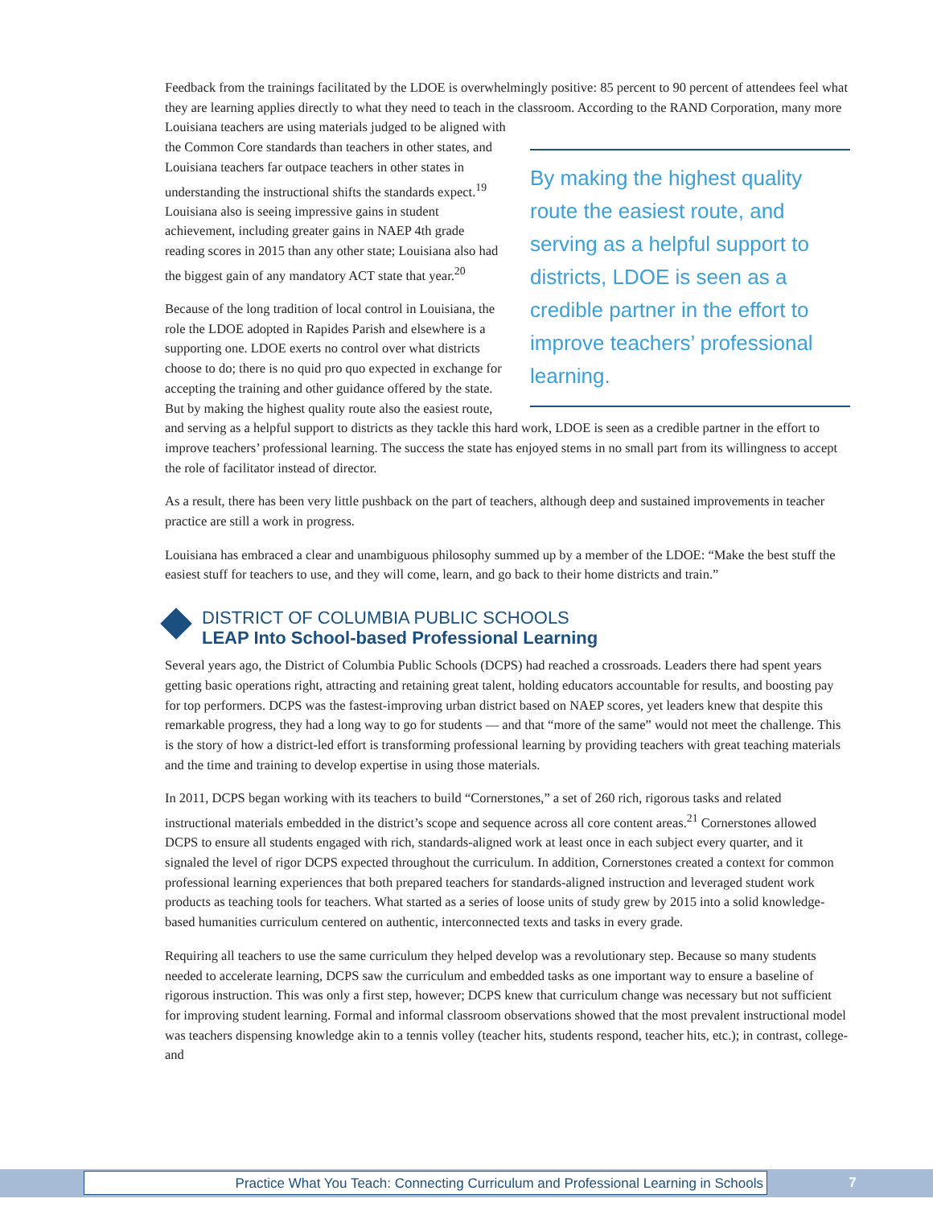Feedback from the trainings facilitated by the LDOE is overwhelmingly positive: 85 percent to 90 percent of attendees feel what they are learning applies directly to what they need to teach in the classroom. According to the RAND Corporation, many more Louisiana teachers are using materials judged to be aligned with
By making the highest quality route the easiest route, and serving as a helpful support to districts, LDOE is seen as a credible partner in the effort to improve teachers’ professional learning.
the Common Core standards than teachers in other states, and Louisiana teachers far outpace teachers in other states in understanding the instructional shifts the standards expect.<sup>19</sup> Louisiana also is seeing impressive gains in student achievement, including greater gains in NAEP 4th grade reading scores in 2015 than any other state; Louisiana also had the biggest gain of any mandatory ACT state that year.<sup>20</sup>
Because of the long tradition of local control in Louisiana, the role the LDOE adopted in Rapides Parish and elsewhere is a supporting one. LDOE exerts no control over what districts choose to do; there is no quid pro quo expected in exchange for accepting the training and other guidance offered by the state. But by making the highest quality route also the easiest route, and serving as a helpful support to districts as they tackle this hard work, LDOE is seen as a credible partner in the effort to improve teachers’ professional learning. The success the state has enjoyed stems in no small part from its willingness to accept the role of facilitator instead of director.
As a result, there has been very little pushback on the part of teachers, although deep and sustained improvements in teacher practice are still a work in progress.
Louisiana has embraced a clear and unambiguous philosophy summed up by a member of the LDOE: “Make the best stuff the easiest stuff for teachers to use, and they will come, learn, and go back to their home districts and train.”
DISTRICT OF COLUMBIA PUBLIC SCHOOLS
LEAP Into School-based Professional Learning
Several years ago, the District of Columbia Public Schools (DCPS) had reached a crossroads. Leaders there had spent years getting basic operations right, attracting and retaining great talent, holding educators accountable for results, and boosting pay for top performers. DCPS was the fastest-improving urban district based on NAEP scores, yet leaders knew that despite this remarkable progress, they had a long way to go for students — and that “more of the same” would not meet the challenge. This is the story of how a district-led effort is transforming professional learning by providing teachers with great teaching materials and the time and training to develop expertise in using those materials.
In 2011, DCPS began working with its teachers to build “Cornerstones,” a set of 260 rich, rigorous tasks and related instructional materials embedded in the district’s scope and sequence across all core content areas.<sup>21</sup> Cornerstones allowed DCPS to ensure all students engaged with rich, standards-aligned work at least once in each subject every quarter, and it signaled the level of rigor DCPS expected throughout the curriculum. In addition, Cornerstones created a context for common professional learning experiences that both prepared teachers for standards-aligned instruction and leveraged student work products as teaching tools for teachers. What started as a series of loose units of study grew by 2015 into a solid knowledge-based humanities curriculum centered on authentic, interconnected texts and tasks in every grade.
Requiring all teachers to use the same curriculum they helped develop was a revolutionary step. Because so many students needed to accelerate learning, DCPS saw the curriculum and embedded tasks as one important way to ensure a baseline of rigorous instruction. This was only a first step, however; DCPS knew that curriculum change was necessary but not sufficient for improving student learning. Formal and informal classroom observations showed that the most prevalent instructional model was teachers dispensing knowledge akin to a tennis volley (teacher hits, students respond, teacher hits, etc.); in contrast, college- and
Practice What You Teach: Connecting Curriculum and Professional Learning in Schools 7